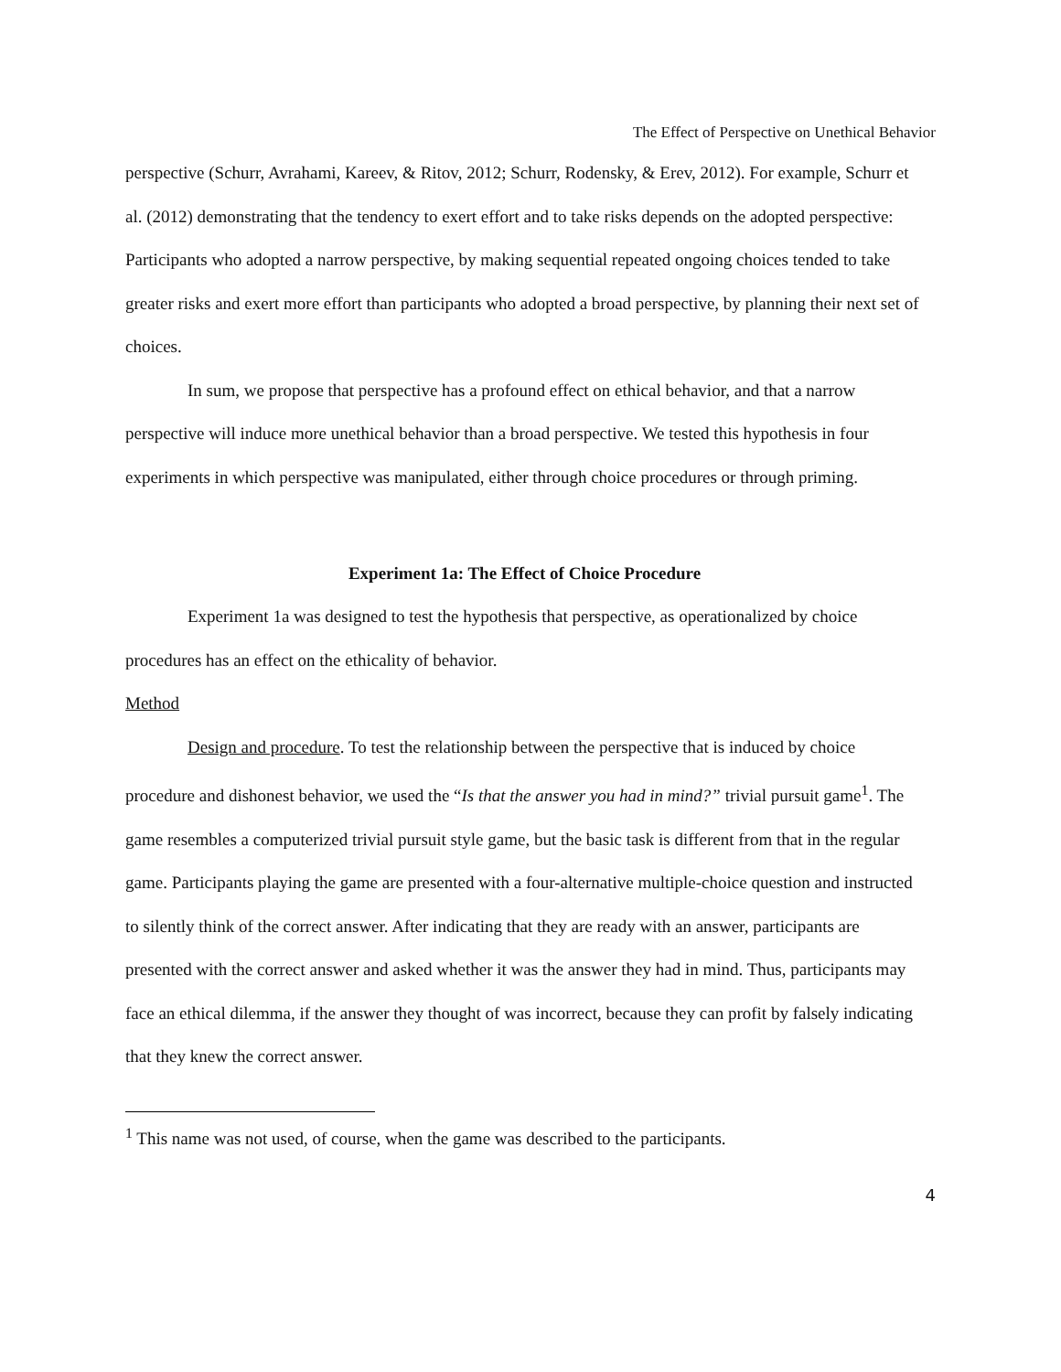The Effect of Perspective on Unethical Behavior
perspective (Schurr, Avrahami, Kareev, & Ritov, 2012; Schurr, Rodensky, & Erev, 2012). For example, Schurr et al. (2012) demonstrating that the tendency to exert effort and to take risks depends on the adopted perspective: Participants who adopted a narrow perspective, by making sequential repeated ongoing choices tended to take greater risks and exert more effort than participants who adopted a broad perspective, by planning their next set of choices.
In sum, we propose that perspective has a profound effect on ethical behavior, and that a narrow perspective will induce more unethical behavior than a broad perspective. We tested this hypothesis in four experiments in which perspective was manipulated, either through choice procedures or through priming.
Experiment 1a: The Effect of Choice Procedure
Experiment 1a was designed to test the hypothesis that perspective, as operationalized by choice procedures has an effect on the ethicality of behavior.
Method
Design and procedure. To test the relationship between the perspective that is induced by choice procedure and dishonest behavior, we used the “Is that the answer you had in mind?” trivial pursuit game<sup>1</sup>. The game resembles a computerized trivial pursuit style game, but the basic task is different from that in the regular game. Participants playing the game are presented with a four-alternative multiple-choice question and instructed to silently think of the correct answer. After indicating that they are ready with an answer, participants are presented with the correct answer and asked whether it was the answer they had in mind. Thus, participants may face an ethical dilemma, if the answer they thought of was incorrect, because they can profit by falsely indicating that they knew the correct answer.
<sup>1</sup> This name was not used, of course, when the game was described to the participants.
4